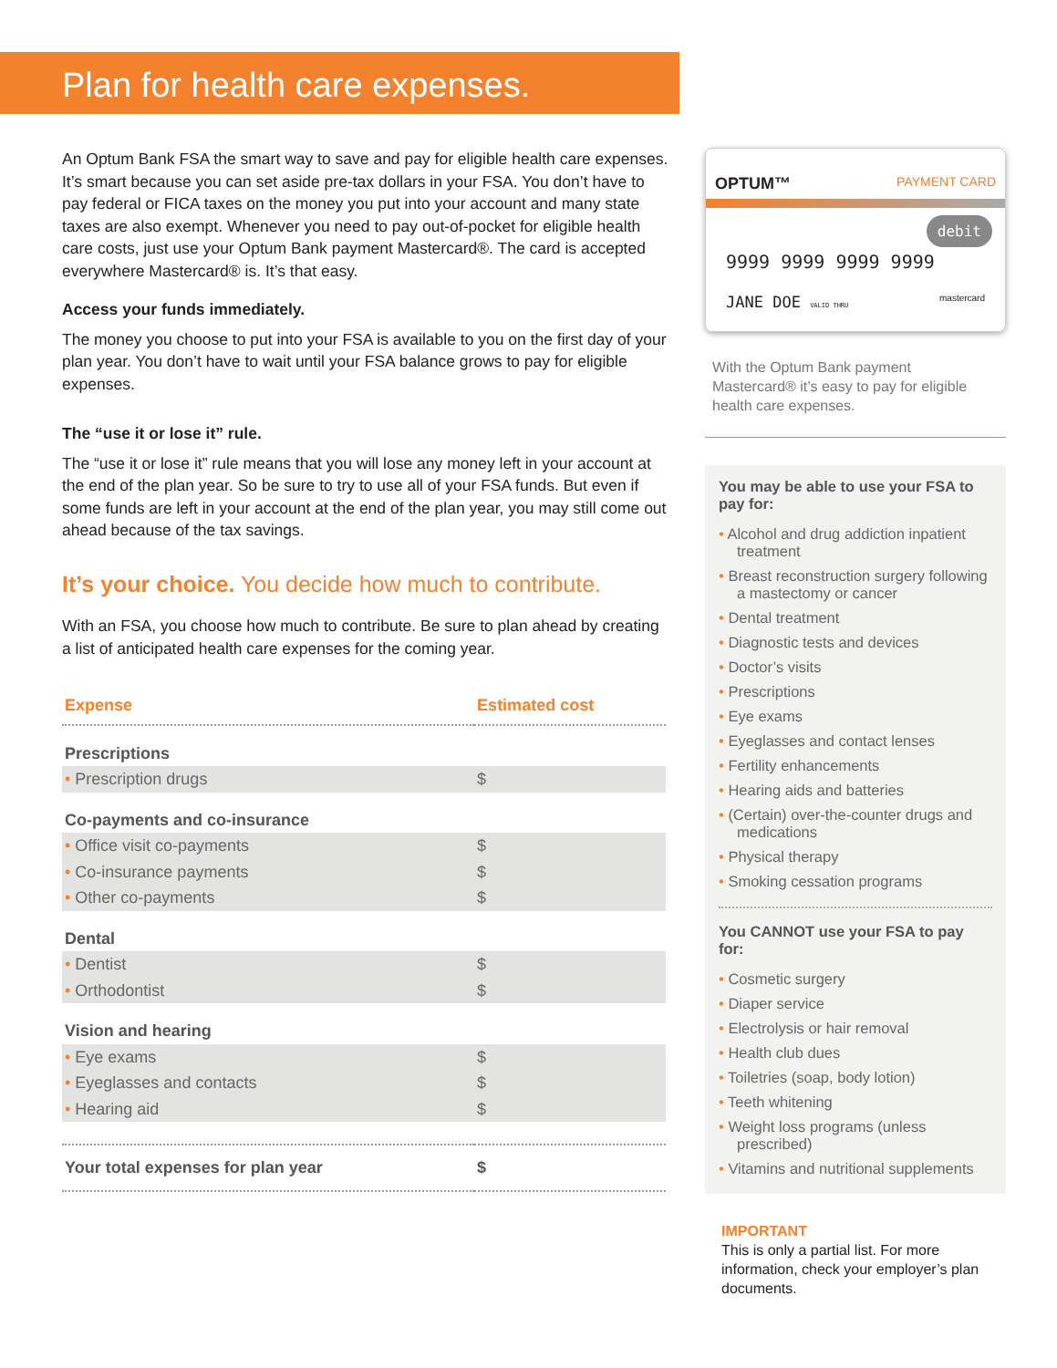Plan for health care expenses.
An Optum Bank FSA the smart way to save and pay for eligible health care expenses. It’s smart because you can set aside pre-tax dollars in your FSA. You don’t have to pay federal or FICA taxes on the money you put into your account and many state taxes are also exempt. Whenever you need to pay out-of-pocket for eligible health care costs, just use your Optum Bank payment Mastercard®. The card is accepted everywhere Mastercard® is. It’s that easy.
Access your funds immediately.
The money you choose to put into your FSA is available to you on the first day of your plan year. You don’t have to wait until your FSA balance grows to pay for eligible expenses.
The “use it or lose it” rule.
The “use it or lose it” rule means that you will lose any money left in your account at the end of the plan year. So be sure to try to use all of your FSA funds. But even if some funds are left in your account at the end of the plan year, you may still come out ahead because of the tax savings.
It’s your choice. You decide how much to contribute.
With an FSA, you choose how much to contribute. Be sure to plan ahead by creating a list of anticipated health care expenses for the coming year.
| Expense | Estimated cost |
| --- | --- |
| Prescriptions | |
| • Prescription drugs | $ |
| Co-payments and co-insurance | |
| • Office visit co-payments | $ |
| • Co-insurance payments | $ |
| • Other co-payments | $ |
| Dental | |
| • Dentist | $ |
| • Orthodontist | $ |
| Vision and hearing | |
| • Eye exams | $ |
| • Eyeglasses and contacts | $ |
| • Hearing aid | $ |
| Your total expenses for plan year | $ |
OPTUM™ PAYMENT CARD
debit
9999 9999 9999 9999
JANE DOE VALID THRU mastercard
With the Optum Bank payment Mastercard® it’s easy to pay for eligible health care expenses.
You may be able to use your FSA to pay for:
Alcohol and drug addiction inpatient treatment
Breast reconstruction surgery following a mastectomy or cancer
Dental treatment
Diagnostic tests and devices
Doctor’s visits
Prescriptions
Eye exams
Eyeglasses and contact lenses
Fertility enhancements
Hearing aids and batteries
(Certain) over-the-counter drugs and medications
Physical therapy
Smoking cessation programs
You CANNOT use your FSA to pay for:
Cosmetic surgery
Diaper service
Electrolysis or hair removal
Health club dues
Toiletries (soap, body lotion)
Teeth whitening
Weight loss programs (unless prescribed)
Vitamins and nutritional supplements
IMPORTANT
This is only a partial list. For more information, check your employer’s plan documents.